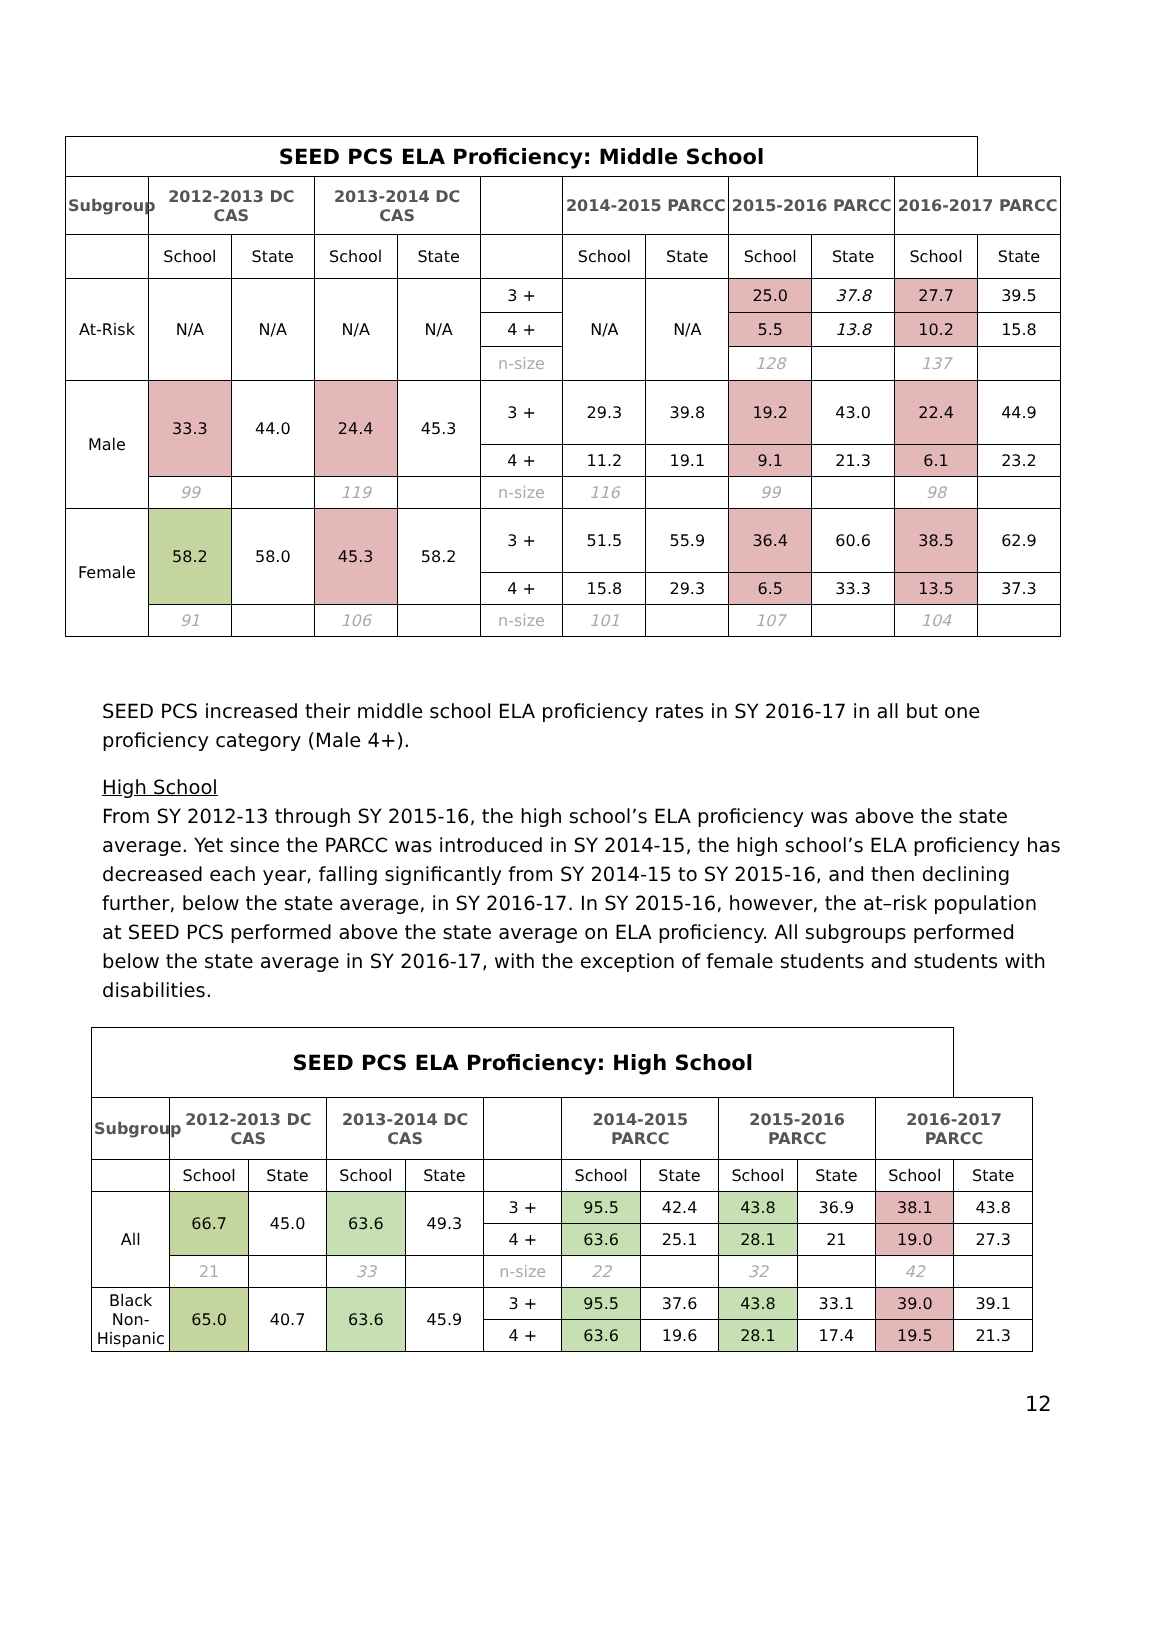| SEED PCS ELA Proficiency: Middle School | | | | | | | | | | | |
| --- | --- | --- | --- | --- | --- | --- | --- | --- | --- | --- | --- |
| Subgroup | 2012-2013 DC CAS | | 2013-2014 DC CAS | | | 2014-2015 PARCC | | 2015-2016 PARCC | | 2016-2017 PARCC | |
| | School | State | School | State | | School | State | School | State | School | State |
| At-Risk | N/A | N/A | N/A | N/A | 3 + | N/A | N/A | 25.0 | 37.8 | 27.7 | 39.5 |
| | | | | | 4 + | | | 5.5 | 13.8 | 10.2 | 15.8 |
| | | | | | n-size | | | 128 | | 137 | |
| Male | 33.3 | 44.0 | 24.4 | 45.3 | 3 + | 29.3 | 39.8 | 19.2 | 43.0 | 22.4 | 44.9 |
| | | | | | 4 + | 11.2 | 19.1 | 9.1 | 21.3 | 6.1 | 23.2 |
| | 99 | | 119 | | n-size | 116 | | 99 | | 98 | |
| Female | 58.2 | 58.0 | 45.3 | 58.2 | 3 + | 51.5 | 55.9 | 36.4 | 60.6 | 38.5 | 62.9 |
| | | | | | 4 + | 15.8 | 29.3 | 6.5 | 33.3 | 13.5 | 37.3 |
| | 91 | | 106 | | n-size | 101 | | 107 | | 104 | |
SEED PCS increased their middle school ELA proficiency rates in SY 2016-17 in all but one proficiency category (Male 4+).
High School
From SY 2012-13 through SY 2015-16, the high school’s ELA proficiency was above the state average. Yet since the PARCC was introduced in SY 2014-15, the high school’s ELA proficiency has decreased each year, falling significantly from SY 2014-15 to SY 2015-16, and then declining further, below the state average, in SY 2016-17. In SY 2015-16, however, the at–risk population at SEED PCS performed above the state average on ELA proficiency. All subgroups performed below the state average in SY 2016-17, with the exception of female students and students with disabilities.
| SEED PCS ELA Proficiency: High School | | | | | | | | | | | |
| --- | --- | --- | --- | --- | --- | --- | --- | --- | --- | --- | --- |
| Subgroup | 2012-2013 DC CAS | | 2013-2014 DC CAS | | | 2014-2015 PARCC | | 2015-2016 PARCC | | 2016-2017 PARCC | |
| | School | State | School | State | | School | State | School | State | School | State |
| All | 66.7 | 45.0 | 63.6 | 49.3 | 3 + | 95.5 | 42.4 | 43.8 | 36.9 | 38.1 | 43.8 |
| | | | | | 4 + | 63.6 | 25.1 | 28.1 | 21 | 19.0 | 27.3 |
| | 21 | | 33 | | n-size | 22 | | 32 | | 42 | |
| Black Non-Hispanic | 65.0 | 40.7 | 63.6 | 45.9 | 3 + | 95.5 | 37.6 | 43.8 | 33.1 | 39.0 | 39.1 |
| | | | | | 4 + | 63.6 | 19.6 | 28.1 | 17.4 | 19.5 | 21.3 |
12